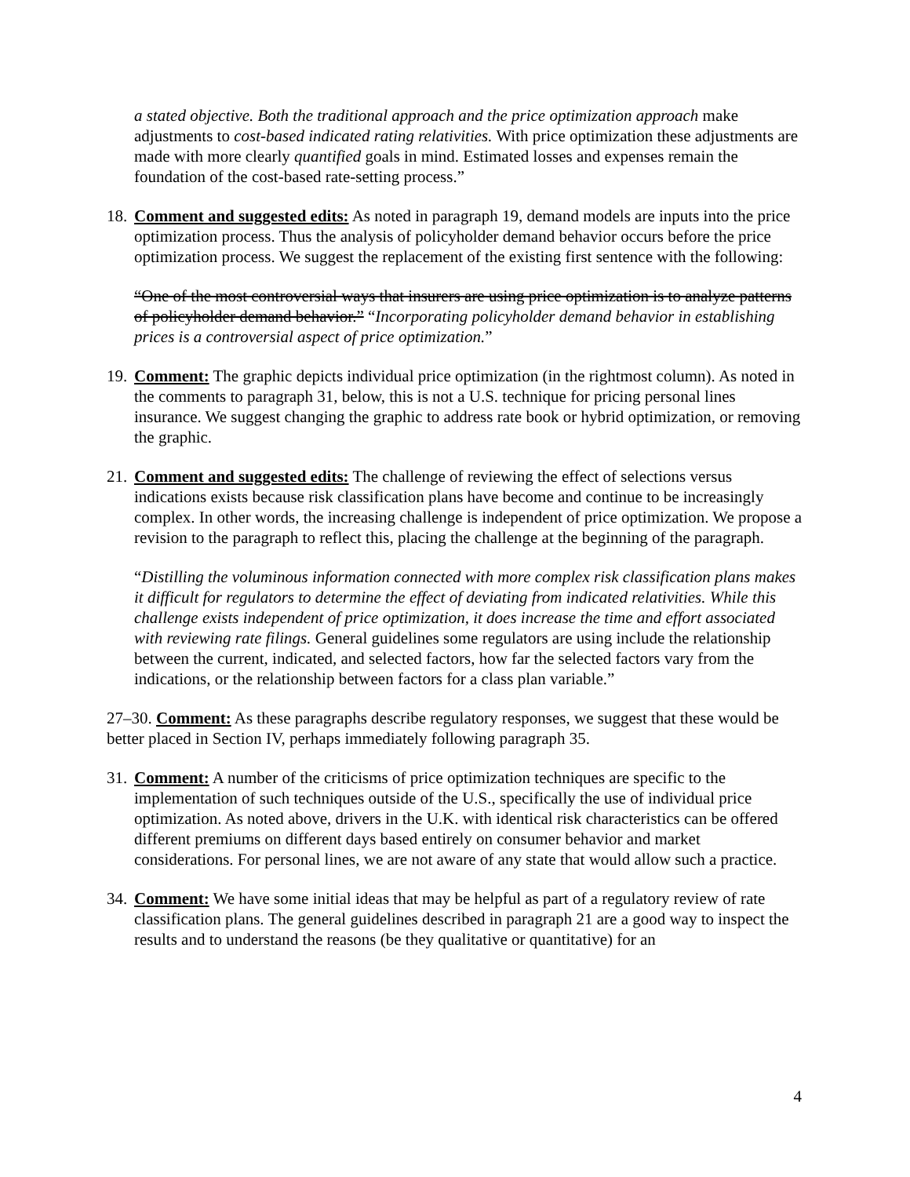a stated objective. Both the traditional approach and the price optimization approach make adjustments to cost-based indicated rating relativities. With price optimization these adjustments are made with more clearly quantified goals in mind. Estimated losses and expenses remain the foundation of the cost-based rate-setting process.”
18.
Comment and suggested edits: As noted in paragraph 19, demand models are inputs into the price optimization process. Thus the analysis of policyholder demand behavior occurs before the price optimization process. We suggest the replacement of the existing first sentence with the following:
“One of the most controversial ways that insurers are using price optimization is to analyze patterns of policyholder demand behavior.” “Incorporating policyholder demand behavior in establishing prices is a controversial aspect of price optimization.”
19.
Comment: The graphic depicts individual price optimization (in the rightmost column). As noted in the comments to paragraph 31, below, this is not a U.S. technique for pricing personal lines insurance. We suggest changing the graphic to address rate book or hybrid optimization, or removing the graphic.
21.
Comment and suggested edits: The challenge of reviewing the effect of selections versus indications exists because risk classification plans have become and continue to be increasingly complex. In other words, the increasing challenge is independent of price optimization. We propose a revision to the paragraph to reflect this, placing the challenge at the beginning of the paragraph.
“Distilling the voluminous information connected with more complex risk classification plans makes it difficult for regulators to determine the effect of deviating from indicated relativities. While this challenge exists independent of price optimization, it does increase the time and effort associated with reviewing rate filings. General guidelines some regulators are using include the relationship between the current, indicated, and selected factors, how far the selected factors vary from the indications, or the relationship between factors for a class plan variable.”
27–30. Comment: As these paragraphs describe regulatory responses, we suggest that these would be better placed in Section IV, perhaps immediately following paragraph 35.
31.
Comment: A number of the criticisms of price optimization techniques are specific to the implementation of such techniques outside of the U.S., specifically the use of individual price optimization. As noted above, drivers in the U.K. with identical risk characteristics can be offered different premiums on different days based entirely on consumer behavior and market considerations. For personal lines, we are not aware of any state that would allow such a practice.
34.
Comment: We have some initial ideas that may be helpful as part of a regulatory review of rate classification plans. The general guidelines described in paragraph 21 are a good way to inspect the results and to understand the reasons (be they qualitative or quantitative) for an
4